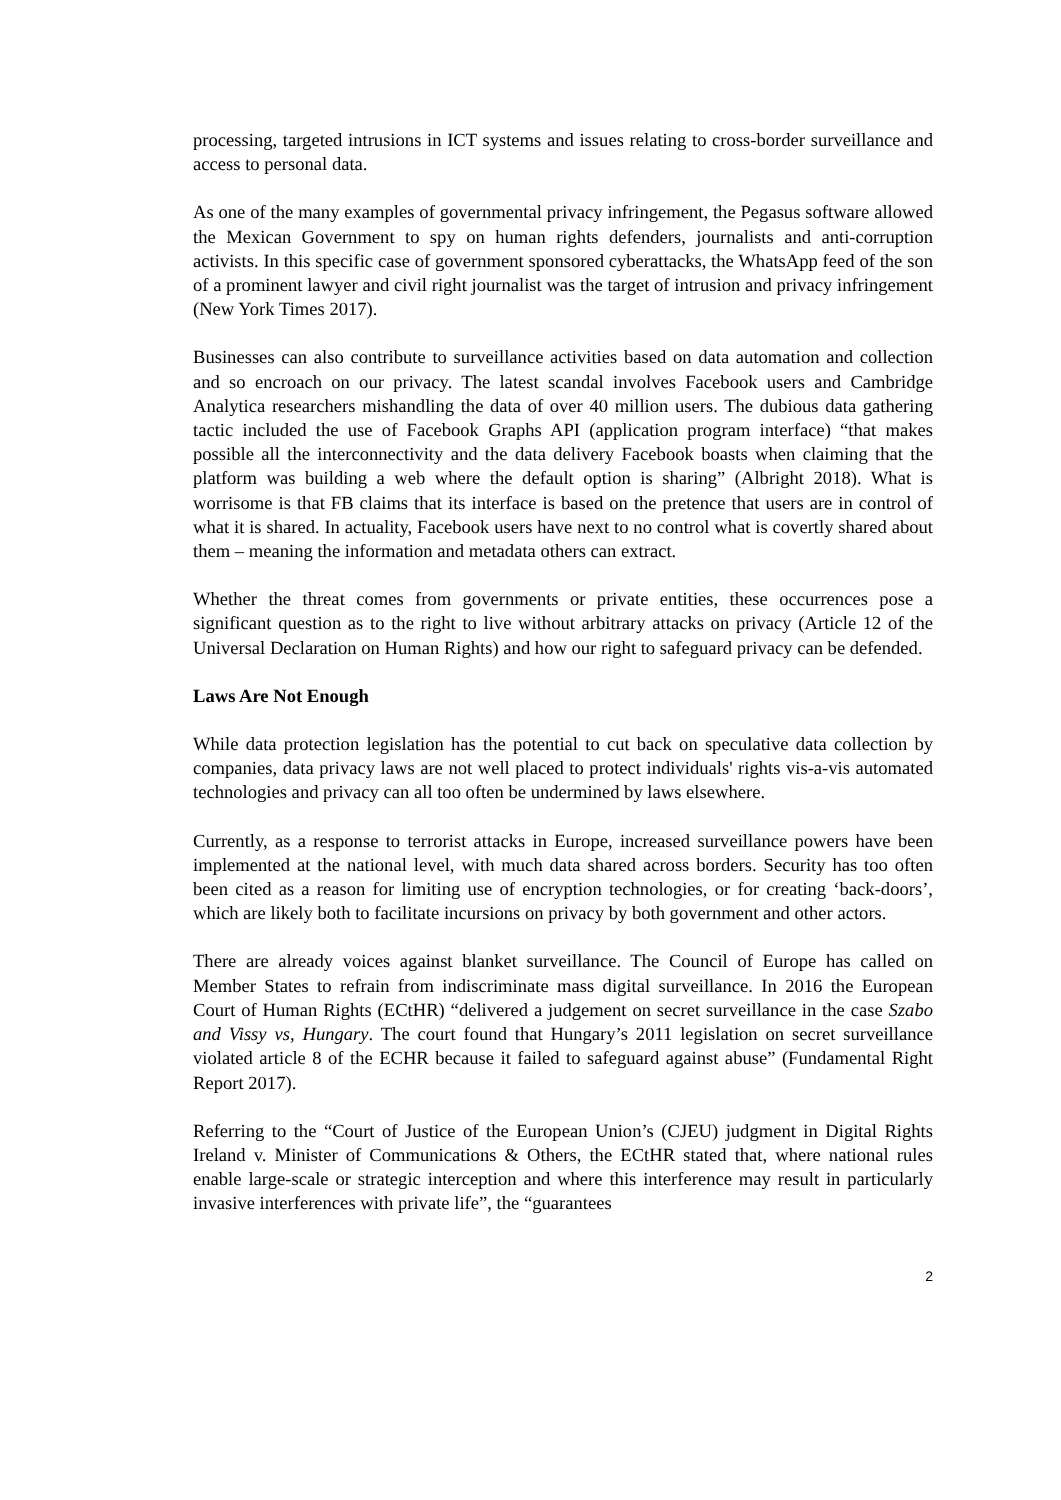processing, targeted intrusions in ICT systems and issues relating to cross-border surveillance and access to personal data.
As one of the many examples of governmental privacy infringement, the Pegasus software allowed the Mexican Government to spy on human rights defenders, journalists and anti-corruption activists. In this specific case of government sponsored cyberattacks, the WhatsApp feed of the son of a prominent lawyer and civil right journalist was the target of intrusion and privacy infringement (New York Times 2017).
Businesses can also contribute to surveillance activities based on data automation and collection and so encroach on our privacy. The latest scandal involves Facebook users and Cambridge Analytica researchers mishandling the data of over 40 million users. The dubious data gathering tactic included the use of Facebook Graphs API (application program interface) “that makes possible all the interconnectivity and the data delivery Facebook boasts when claiming that the platform was building a web where the default option is sharing” (Albright 2018). What is worrisome is that FB claims that its interface is based on the pretence that users are in control of what it is shared. In actuality, Facebook users have next to no control what is covertly shared about them – meaning the information and metadata others can extract.
Whether the threat comes from governments or private entities, these occurrences pose a significant question as to the right to live without arbitrary attacks on privacy (Article 12 of the Universal Declaration on Human Rights) and how our right to safeguard privacy can be defended.
Laws Are Not Enough
While data protection legislation has the potential to cut back on speculative data collection by companies, data privacy laws are not well placed to protect individuals' rights vis-a-vis automated technologies and privacy can all too often be undermined by laws elsewhere.
Currently, as a response to terrorist attacks in Europe, increased surveillance powers have been implemented at the national level, with much data shared across borders. Security has too often been cited as a reason for limiting use of encryption technologies, or for creating ‘back-doors’, which are likely both to facilitate incursions on privacy by both government and other actors.
There are already voices against blanket surveillance. The Council of Europe has called on Member States to refrain from indiscriminate mass digital surveillance. In 2016 the European Court of Human Rights (ECtHR) “delivered a judgement on secret surveillance in the case Szabo and Vissy vs, Hungary. The court found that Hungary’s 2011 legislation on secret surveillance violated article 8 of the ECHR because it failed to safeguard against abuse” (Fundamental Right Report 2017).
Referring to the “Court of Justice of the European Union’s (CJEU) judgment in Digital Rights Ireland v. Minister of Communications & Others, the ECtHR stated that, where national rules enable large-scale or strategic interception and where this interference may result in particularly invasive interferences with private life”, the “guarantees
2